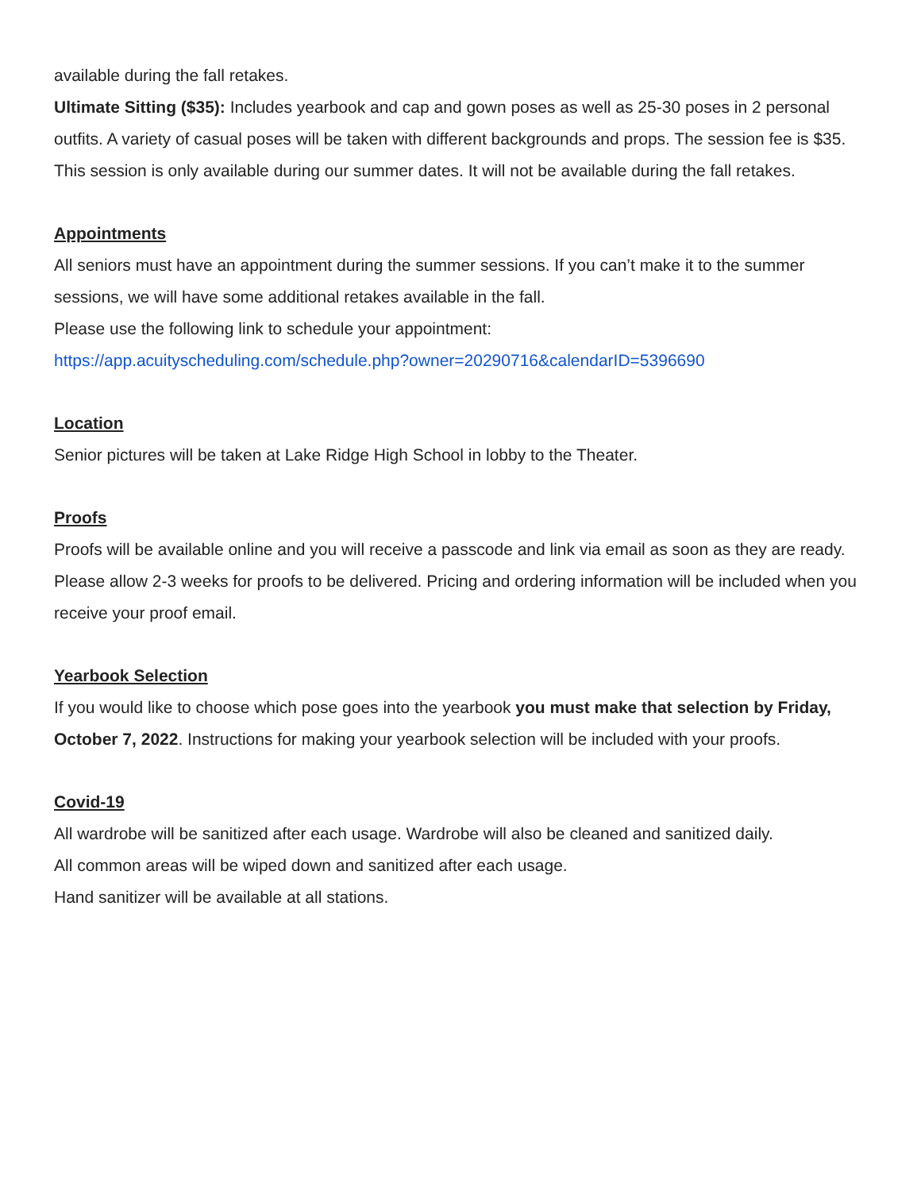available during the fall retakes.
Ultimate Sitting ($35): Includes yearbook and cap and gown poses as well as 25-30 poses in 2 personal outfits. A variety of casual poses will be taken with different backgrounds and props. The session fee is $35. This session is only available during our summer dates. It will not be available during the fall retakes.
Appointments
All seniors must have an appointment during the summer sessions. If you can’t make it to the summer sessions, we will have some additional retakes available in the fall.
Please use the following link to schedule your appointment:
https://app.acuityscheduling.com/schedule.php?owner=20290716&calendarID=5396690
Location
Senior pictures will be taken at Lake Ridge High School in lobby to the Theater.
Proofs
Proofs will be available online and you will receive a passcode and link via email as soon as they are ready. Please allow 2-3 weeks for proofs to be delivered. Pricing and ordering information will be included when you receive your proof email.
Yearbook Selection
If you would like to choose which pose goes into the yearbook you must make that selection by Friday, October 7, 2022. Instructions for making your yearbook selection will be included with your proofs.
Covid-19
All wardrobe will be sanitized after each usage. Wardrobe will also be cleaned and sanitized daily.
All common areas will be wiped down and sanitized after each usage.
Hand sanitizer will be available at all stations.